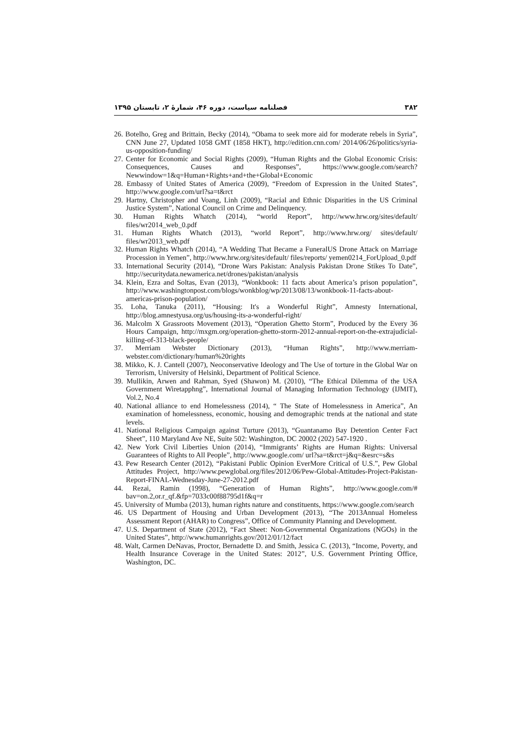۳۸۲ فصلنامه سیاست، دوره ۴۶، شمارۀ ۲، تابستان ۱۳۹۵
26. Botelho, Greg and Brittain, Becky (2014), “Obama to seek more aid for moderate rebels in Syria”, CNN June 27, Updated 1058 GMT (1858 HKT), http://edition.cnn.com/ 2014/06/26/politics/syria-us-opposition-funding/
27. Center for Economic and Social Rights (2009), “Human Rights and the Global Economic Crisis: Consequences, Causes and Responses”, https://www.google.com/search? Newwindow=1&q=Human+Rights+and+the+Global+Economic
28. Embassy of United States of America (2009), “Freedom of Expression in the United States”, http://www.google.com/url?sa=t&rct
29. Hartny, Christopher and Voang, Linh (2009), “Racial and Ethnic Disparities in the US Criminal Justice System”, National Council on Crime and Delinquency.
30. Human Rights Whatch (2014), “world Report”, http://www.hrw.org/sites/default/ files/wr2014_web_0.pdf
31. Human Rights Whatch (2013), “world Report”, http://www.hrw.org/ sites/default/ files/wr2013_web.pdf
32. Human Rights Whatch (2014), “A Wedding That Became a FuneralUS Drone Attack on Marriage Procession in Yemen”, http://www.hrw.org/sites/default/ files/reports/ yemen0214_ForUpload_0.pdf
33. International Security (2014), “Drone Wars Pakistan: Analysis Pakistan Drone Stikes To Date”, http://securitydata.newamerica.net/drones/pakistan/analysis
34. Klein, Ezra and Soltas, Evan (2013), “Wonkbook: 11 facts about America’s prison population”, http://www.washingtonpost.com/blogs/wonkblog/wp/2013/08/13/wonkbook-11-facts-about-americas-prison-population/
35. Loha, Tanuka (2011), “Housing: It's a Wonderful Right”, Amnesty International, http://blog.amnestyusa.org/us/housing-its-a-wonderful-right/
36. Malcolm X Grassroots Movement (2013), “Operation Ghetto Storm”, Produced by the Every 36 Hours Campaign, http://mxgm.org/operation-ghetto-storm-2012-annual-report-on-the-extrajudicial-killing-of-313-black-people/
37. Merriam Webster Dictionary (2013), “Human Rights”, http://www.merriam-webster.com/dictionary/human%20rights
38. Mikko, K. J. Cantell (2007), Neoconservative Ideology and The Use of torture in the Global War on Terrorism, University of Helsinki, Department of Political Science.
39. Mullikin, Arwen and Rahman, Syed (Shawon) M. (2010), “The Ethical Dilemma of the USA Government Wiretapphng”, International Journal of Managing Information Technology (IJMIT), Vol.2, No.4
40. National alliance to end Homelessness (2014), “ The State of Homelessness in America”, An examination of homelessness, economic, housing and demographic trends at the national and state levels.
41. National Religious Campaign against Turture (2013), “Guantanamo Bay Detention Center Fact Sheet”, 110 Maryland Ave NE, Suite 502: Washington, DC 20002 (202) 547-1920 .
42. New York Civil Liberties Union (2014), “Immigrants’ Rights are Human Rights: Universal Guarantees of Rights to All People”, http://www.google.com/ url?sa=t&rct=j&q=&esrc=s&s
43. Pew Research Center (2012), “Pakistani Public Opinion EverMore Critical of U.S.”, Pew Global Attitudes Project, http://www.pewglobal.org/files/2012/06/Pew-Global-Attitudes-Project-Pakistan-Report-FINAL-Wednesday-June-27-2012.pdf
44. Rezai, Ramin (1998), “Generation of Human Rights”, http://www.google.com/# bav=on.2,or.r_qf.&fp=7033c00f88795d1f&q=r
45. University of Mumba (2013), human rights nature and constituents, https://www.google.com/search
46. US Department of Housing and Urban Development (2013), “The 2013Annual Homeless Assessment Report (AHAR) to Congress”, Office of Community Planning and Development.
47. U.S. Department of State (2012), “Fact Sheet: Non-Governmental Organizations (NGOs) in the United States”, http://www.humanrights.gov/2012/01/12/fact
48. Walt, Carmen DeNavas, Proctor, Bernadette D. and Smith, Jessica C. (2013), “Income, Poverty, and Health Insurance Coverage in the United States: 2012”, U.S. Government Printing Office, Washington, DC.